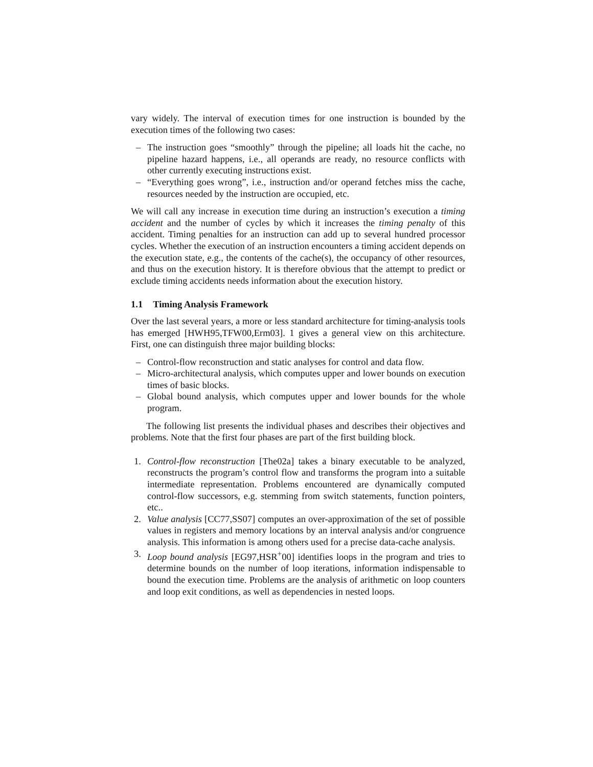vary widely. The interval of execution times for one instruction is bounded by the execution times of the following two cases:
– The instruction goes “smoothly” through the pipeline; all loads hit the cache, no pipeline hazard happens, i.e., all operands are ready, no resource conflicts with other currently executing instructions exist.
– “Everything goes wrong”, i.e., instruction and/or operand fetches miss the cache, resources needed by the instruction are occupied, etc.
We will call any increase in execution time during an instruction’s execution a timing accident and the number of cycles by which it increases the timing penalty of this accident. Timing penalties for an instruction can add up to several hundred processor cycles. Whether the execution of an instruction encounters a timing accident depends on the execution state, e.g., the contents of the cache(s), the occupancy of other resources, and thus on the execution history. It is therefore obvious that the attempt to predict or exclude timing accidents needs information about the execution history.
1.1 Timing Analysis Framework
Over the last several years, a more or less standard architecture for timing-analysis tools has emerged [HWH95,TFW00,Erm03]. 1 gives a general view on this architecture. First, one can distinguish three major building blocks:
– Control-flow reconstruction and static analyses for control and data flow.
– Micro-architectural analysis, which computes upper and lower bounds on execution times of basic blocks.
– Global bound analysis, which computes upper and lower bounds for the whole program.
The following list presents the individual phases and describes their objectives and problems. Note that the first four phases are part of the first building block.
1. Control-flow reconstruction [The02a] takes a binary executable to be analyzed, reconstructs the program’s control flow and transforms the program into a suitable intermediate representation. Problems encountered are dynamically computed control-flow successors, e.g. stemming from switch statements, function pointers, etc..
2. Value analysis [CC77,SS07] computes an over-approximation of the set of possible values in registers and memory locations by an interval analysis and/or congruence analysis. This information is among others used for a precise data-cache analysis.
3. Loop bound analysis [EG97,HSR<sup>+</sup>00] identifies loops in the program and tries to determine bounds on the number of loop iterations, information indispensable to bound the execution time. Problems are the analysis of arithmetic on loop counters and loop exit conditions, as well as dependencies in nested loops.